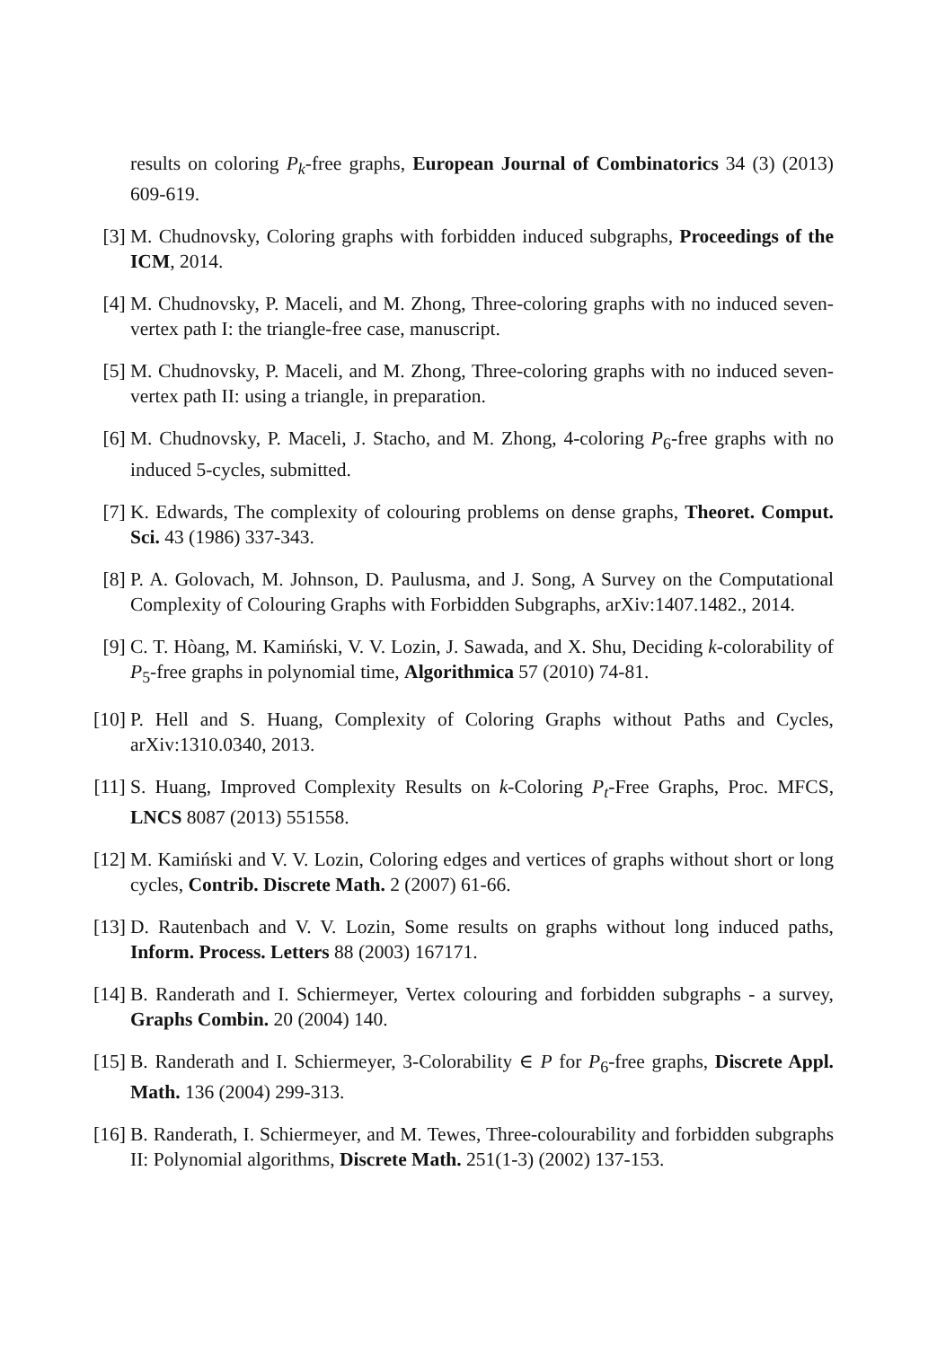results on coloring P<sub>k</sub>-free graphs, European Journal of Combinatorics 34 (3) (2013) 609-619.
[3] M. Chudnovsky, Coloring graphs with forbidden induced subgraphs, Proceedings of the ICM, 2014.
[4] M. Chudnovsky, P. Maceli, and M. Zhong, Three-coloring graphs with no induced seven-vertex path I: the triangle-free case, manuscript.
[5] M. Chudnovsky, P. Maceli, and M. Zhong, Three-coloring graphs with no induced seven-vertex path II: using a triangle, in preparation.
[6] M. Chudnovsky, P. Maceli, J. Stacho, and M. Zhong, 4-coloring P<sub>6</sub>-free graphs with no induced 5-cycles, submitted.
[7] K. Edwards, The complexity of colouring problems on dense graphs, Theoret. Comput. Sci. 43 (1986) 337-343.
[8] P. A. Golovach, M. Johnson, D. Paulusma, and J. Song, A Survey on the Computational Complexity of Colouring Graphs with Forbidden Subgraphs, arXiv:1407.1482., 2014.
[9] C. T. Hòang, M. Kamiński, V. V. Lozin, J. Sawada, and X. Shu, Deciding k-colorability of P<sub>5</sub>-free graphs in polynomial time, Algorithmica 57 (2010) 74-81.
[10] P. Hell and S. Huang, Complexity of Coloring Graphs without Paths and Cycles, arXiv:1310.0340, 2013.
[11] S. Huang, Improved Complexity Results on k-Coloring P<sub>t</sub>-Free Graphs, Proc. MFCS, LNCS 8087 (2013) 551558.
[12] M. Kamiński and V. V. Lozin, Coloring edges and vertices of graphs without short or long cycles, Contrib. Discrete Math. 2 (2007) 61-66.
[13] D. Rautenbach and V. V. Lozin, Some results on graphs without long induced paths, Inform. Process. Letters 88 (2003) 167171.
[14] B. Randerath and I. Schiermeyer, Vertex colouring and forbidden subgraphs - a survey, Graphs Combin. 20 (2004) 140.
[15] B. Randerath and I. Schiermeyer, 3-Colorability ∈ P for P<sub>6</sub>-free graphs, Discrete Appl. Math. 136 (2004) 299-313.
[16] B. Randerath, I. Schiermeyer, and M. Tewes, Three-colourability and forbidden subgraphs II: Polynomial algorithms, Discrete Math. 251(1-3) (2002) 137-153.